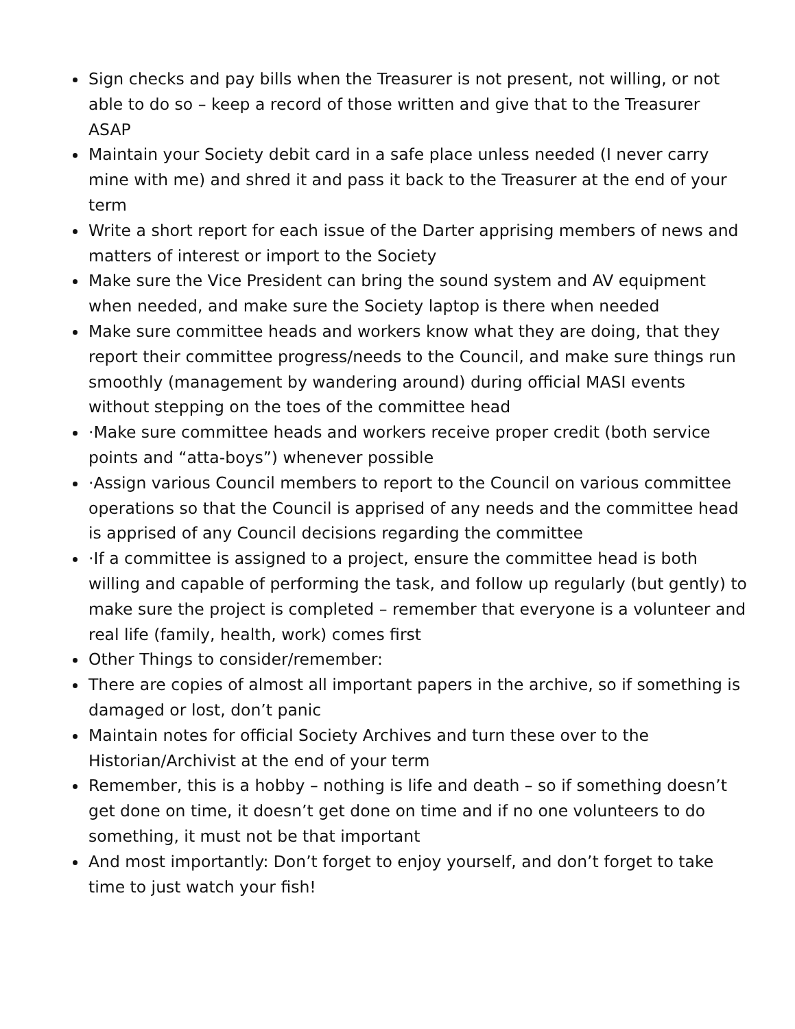Sign checks and pay bills when the Treasurer is not present, not willing, or not able to do so – keep a record of those written and give that to the Treasurer ASAP
Maintain your Society debit card in a safe place unless needed (I never carry mine with me) and shred it and pass it back to the Treasurer at the end of your term
Write a short report for each issue of the Darter apprising members of news and matters of interest or import to the Society
Make sure the Vice President can bring the sound system and AV equipment when needed, and make sure the Society laptop is there when needed
Make sure committee heads and workers know what they are doing, that they report their committee progress/needs to the Council, and make sure things run smoothly (management by wandering around) during official MASI events without stepping on the toes of the committee head
·Make sure committee heads and workers receive proper credit (both service points and “atta-boys”) whenever possible
·Assign various Council members to report to the Council on various committee operations so that the Council is apprised of any needs and the committee head is apprised of any Council decisions regarding the committee
·If a committee is assigned to a project, ensure the committee head is both willing and capable of performing the task, and follow up regularly (but gently) to make sure the project is completed – remember that everyone is a volunteer and real life (family, health, work) comes first
Other Things to consider/remember:
There are copies of almost all important papers in the archive, so if something is damaged or lost, don’t panic
Maintain notes for official Society Archives and turn these over to the Historian/Archivist at the end of your term
Remember, this is a hobby – nothing is life and death – so if something doesn’t get done on time, it doesn’t get done on time and if no one volunteers to do something, it must not be that important
And most importantly: Don’t forget to enjoy yourself, and don’t forget to take time to just watch your fish!